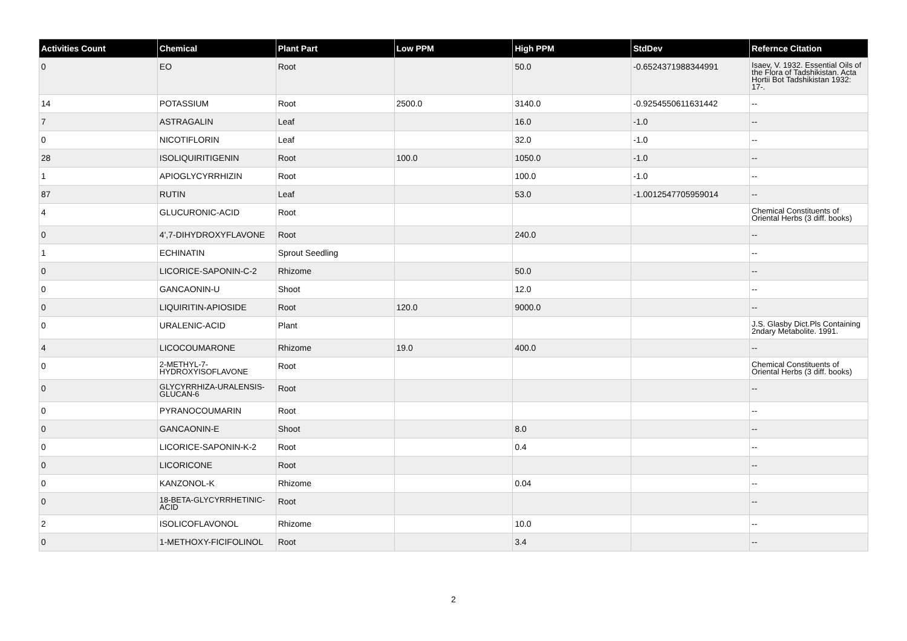| Activities Count | Chemical | Plant Part | Low PPM | High PPM | StdDev | Refernce Citation |
| --- | --- | --- | --- | --- | --- | --- |
| 0 | EO | Root | | 50.0 | -0.6524371988344991 | Isaev, V. 1932. Essential Oils of the Flora of Tadshikistan. Acta Hortii Bot Tadshikistan 1932: 17-. |
| 14 | POTASSIUM | Root | 2500.0 | 3140.0 | -0.9254550611631442 | -- |
| 7 | ASTRAGALIN | Leaf | | 16.0 | -1.0 | -- |
| 0 | NICOTIFLORIN | Leaf | | 32.0 | -1.0 | -- |
| 28 | ISOLIQUIRITIGENIN | Root | 100.0 | 1050.0 | -1.0 | -- |
| 1 | APIOGLYCYRRHIZIN | Root | | 100.0 | -1.0 | -- |
| 87 | RUTIN | Leaf | | 53.0 | -1.0012547705959014 | -- |
| 4 | GLUCURONIC-ACID | Root | | | | Chemical Constituents of Oriental Herbs (3 diff. books) |
| 0 | 4',7-DIHYDROXYFLAVONE | Root | | 240.0 | | -- |
| 1 | ECHINATIN | Sprout Seedling | | | | -- |
| 0 | LICORICE-SAPONIN-C-2 | Rhizome | | 50.0 | | -- |
| 0 | GANCAONIN-U | Shoot | | 12.0 | | -- |
| 0 | LIQUIRITIN-APIOSIDE | Root | 120.0 | 9000.0 | | -- |
| 0 | URALENIC-ACID | Plant | | | | J.S. Glasby Dict.Pls Containing 2ndary Metabolite. 1991. |
| 4 | LICOCOUMARONE | Rhizome | 19.0 | 400.0 | | -- |
| 0 | 2-METHYL-7-HYDROXYISOFLAVONE | Root | | | | Chemical Constituents of Oriental Herbs (3 diff. books) |
| 0 | GLYCYRRHIZA-URALENSIS-GLUCAN-6 | Root | | | | -- |
| 0 | PYRANOCOUMARIN | Root | | | | -- |
| 0 | GANCAONIN-E | Shoot | | 8.0 | | -- |
| 0 | LICORICE-SAPONIN-K-2 | Root | | 0.4 | | -- |
| 0 | LICORICONE | Root | | | | -- |
| 0 | KANZONOL-K | Rhizome | | 0.04 | | -- |
| 0 | 18-BETA-GLYCYRRHETINIC-ACID | Root | | | | -- |
| 2 | ISOLICOFLAVONOL | Rhizome | | 10.0 | | -- |
| 0 | 1-METHOXY-FICIFOLINOL | Root | | 3.4 | | -- |
2